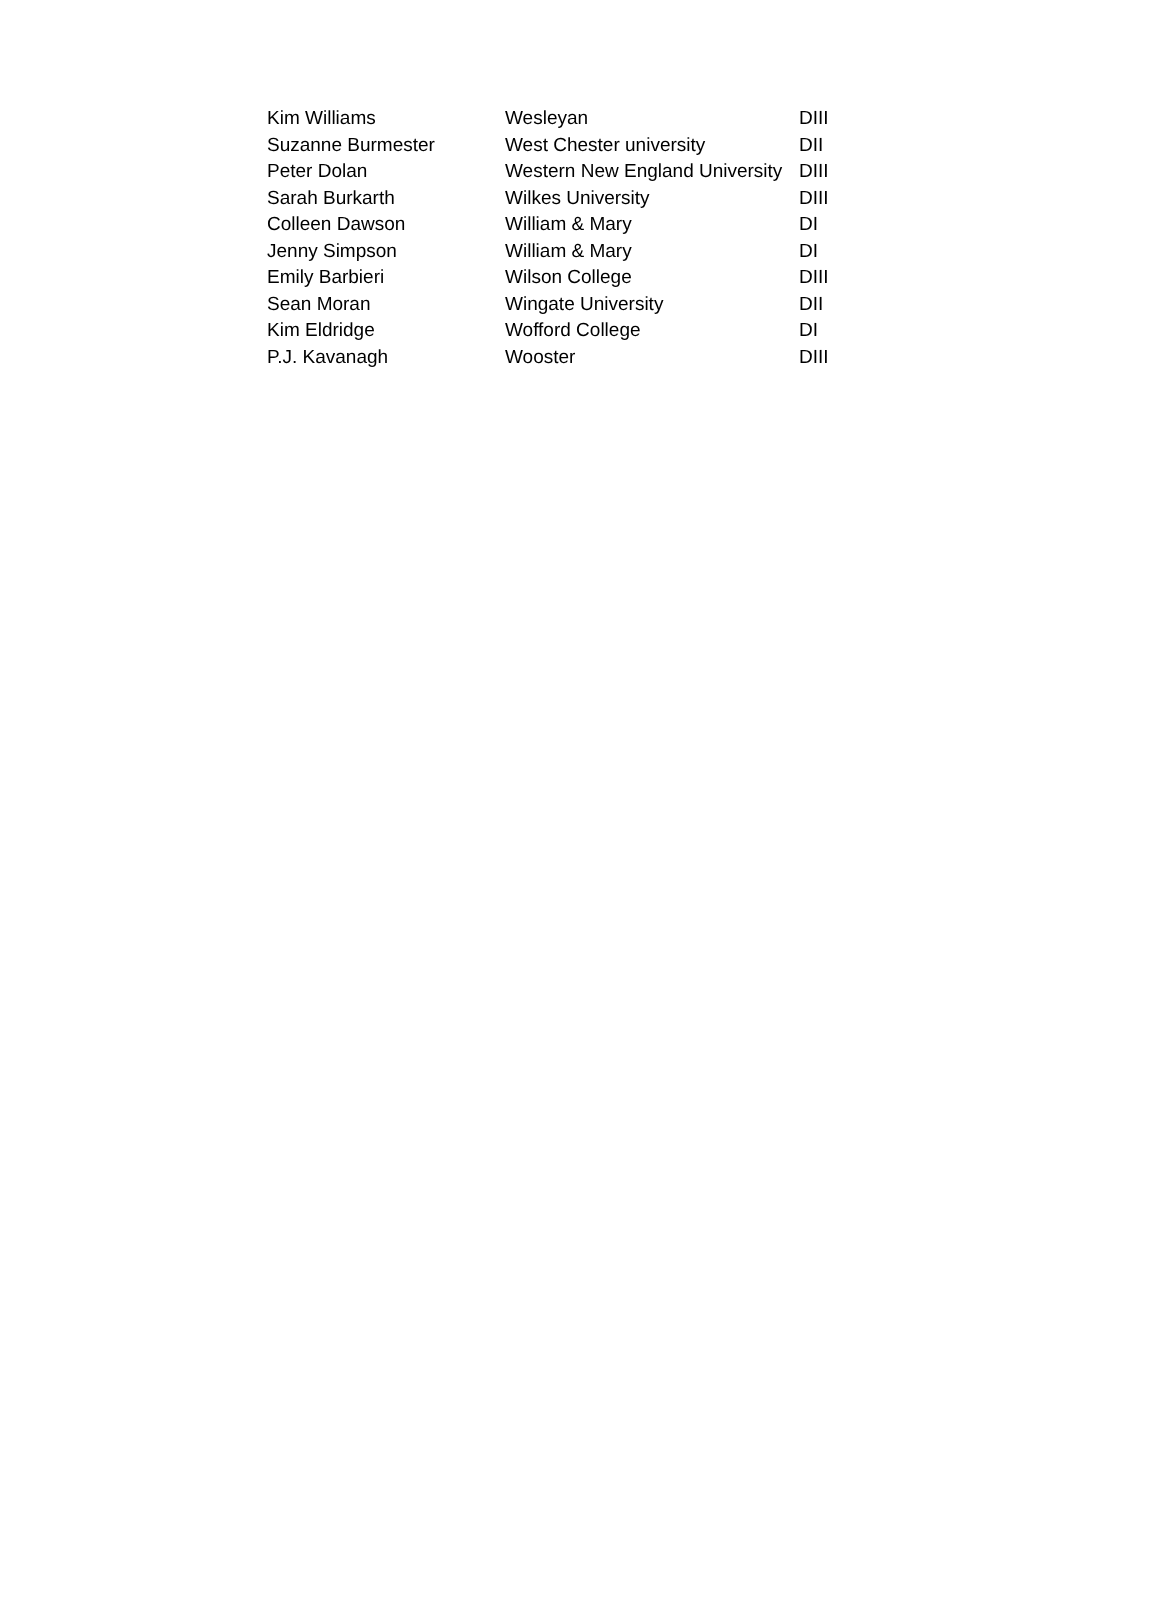| Kim Williams | Wesleyan | DIII |
| Suzanne Burmester | West Chester university | DII |
| Peter Dolan | Western New England University | DIII |
| Sarah Burkarth | Wilkes University | DIII |
| Colleen Dawson | William & Mary | DI |
| Jenny Simpson | William & Mary | DI |
| Emily Barbieri | Wilson College | DIII |
| Sean Moran | Wingate University | DII |
| Kim Eldridge | Wofford College | DI |
| P.J. Kavanagh | Wooster | DIII |